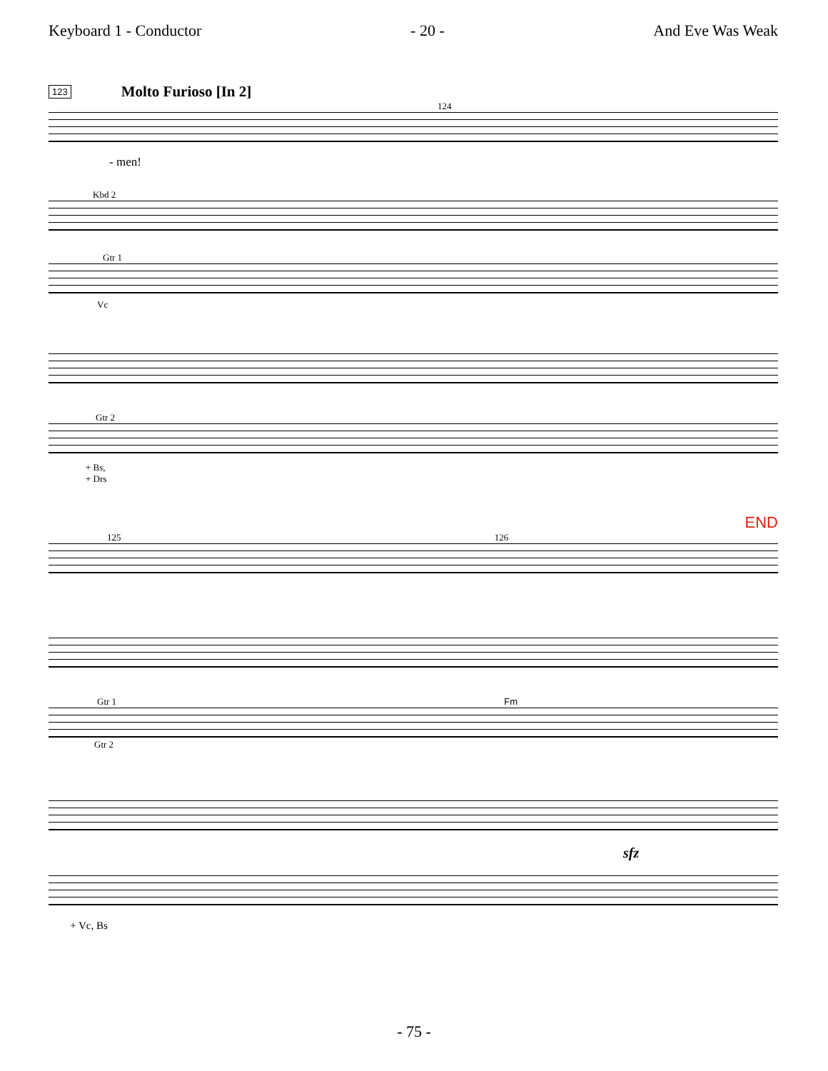Keyboard 1 - Conductor - 20 - And Eve Was Weak
123 Molto Furioso [In 2]
124
- men!
Kbd 2
Gtr 1
Vc
Gtr 2
+ Bs,
+ Drs
END
125 126
Gtr 1 Fm
Gtr 2
sfz
+ Vc, Bs
- 75 -